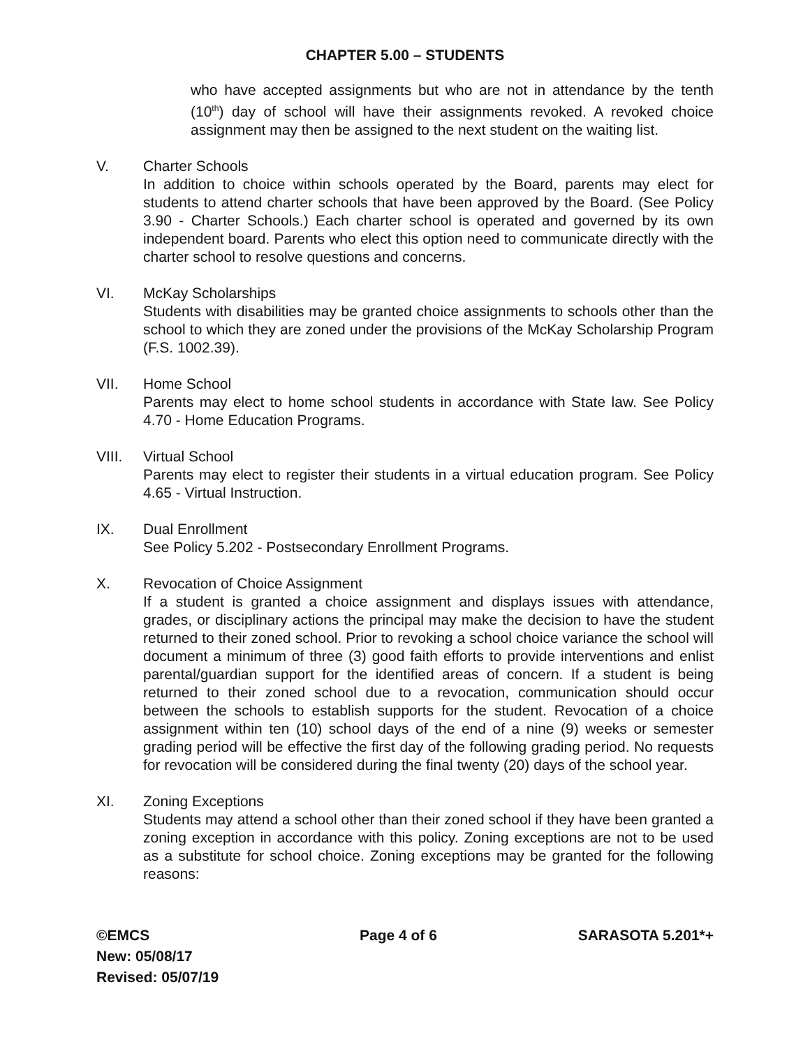CHAPTER 5.00 – STUDENTS
who have accepted assignments but who are not in attendance by the tenth (10<sup>th</sup>) day of school will have their assignments revoked. A revoked choice assignment may then be assigned to the next student on the waiting list.
V. Charter Schools
In addition to choice within schools operated by the Board, parents may elect for students to attend charter schools that have been approved by the Board. (See Policy 3.90 - Charter Schools.) Each charter school is operated and governed by its own independent board. Parents who elect this option need to communicate directly with the charter school to resolve questions and concerns.
VI. McKay Scholarships
Students with disabilities may be granted choice assignments to schools other than the school to which they are zoned under the provisions of the McKay Scholarship Program (F.S. 1002.39).
VII. Home School
Parents may elect to home school students in accordance with State law. See Policy 4.70 - Home Education Programs.
VIII. Virtual School
Parents may elect to register their students in a virtual education program. See Policy 4.65 - Virtual Instruction.
IX. Dual Enrollment
See Policy 5.202 - Postsecondary Enrollment Programs.
X. Revocation of Choice Assignment
If a student is granted a choice assignment and displays issues with attendance, grades, or disciplinary actions the principal may make the decision to have the student returned to their zoned school. Prior to revoking a school choice variance the school will document a minimum of three (3) good faith efforts to provide interventions and enlist parental/guardian support for the identified areas of concern. If a student is being returned to their zoned school due to a revocation, communication should occur between the schools to establish supports for the student. Revocation of a choice assignment within ten (10) school days of the end of a nine (9) weeks or semester grading period will be effective the first day of the following grading period. No requests for revocation will be considered during the final twenty (20) days of the school year.
XI. Zoning Exceptions
Students may attend a school other than their zoned school if they have been granted a zoning exception in accordance with this policy. Zoning exceptions are not to be used as a substitute for school choice. Zoning exceptions may be granted for the following reasons:
©EMCS
New: 05/08/17
Revised: 05/07/19
Page 4 of 6 SARASOTA 5.201*+